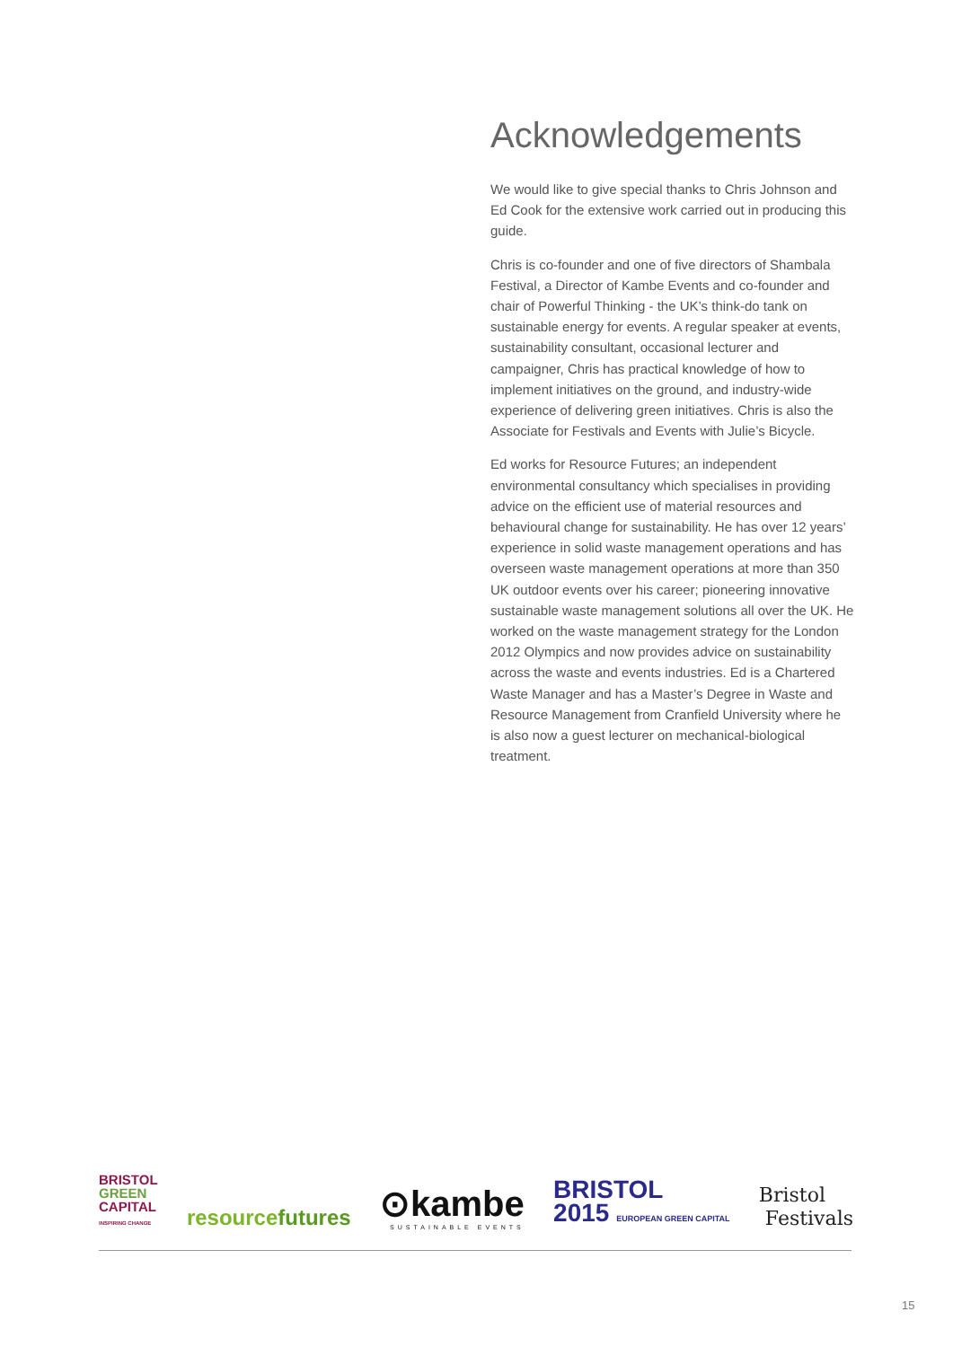Acknowledgements
We would like to give special thanks to Chris Johnson and Ed Cook for the extensive work carried out in producing this guide.
Chris is co-founder and one of five directors of Shambala Festival, a Director of Kambe Events and co-founder and chair of Powerful Thinking - the UK’s think-do tank on sustainable energy for events. A regular speaker at events, sustainability consultant, occasional lecturer and campaigner, Chris has practical knowledge of how to implement initiatives on the ground, and industry-wide experience of delivering green initiatives. Chris is also the Associate for Festivals and Events with Julie’s Bicycle.
Ed works for Resource Futures; an independent environmental consultancy which specialises in providing advice on the efficient use of material resources and behavioural change for sustainability. He has over 12 years’ experience in solid waste management operations and has overseen waste management operations at more than 350 UK outdoor events over his career; pioneering innovative sustainable waste management solutions all over the UK. He worked on the waste management strategy for the London 2012 Olympics and now provides advice on sustainability across the waste and events industries. Ed is a Chartered Waste Manager and has a Master’s Degree in Waste and Resource Management from Cranfield University where he is also now a guest lecturer on mechanical-biological treatment.
BRISTOL
GREEN
CAPITAL
INSPIRING CHANGE
resourcefutures
⊙kambe
SUSTAINABLE EVENTS
BRISTOL
2015 EUROPEAN GREEN CAPITAL
Bristol
Festivals
15